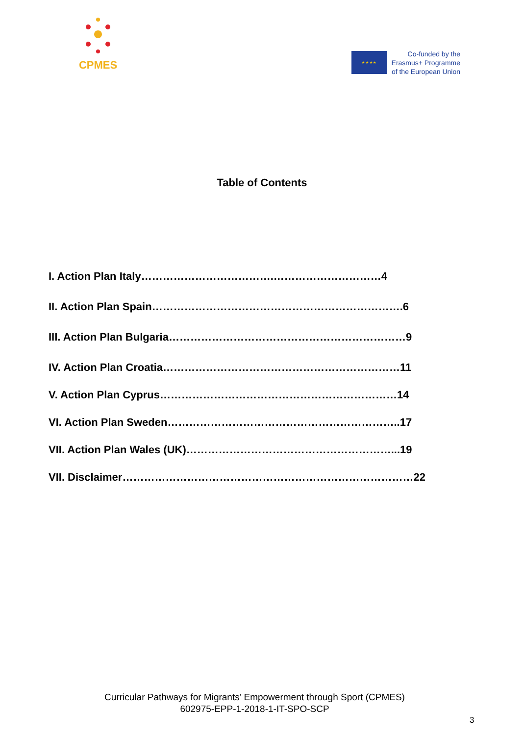CPMES
★ ★ ★ ★
Co-funded by the
Erasmus+ Programme
of the European Union
Table of Contents
I. Action Plan Italy……………………………….…………………………4
II. Action Plan Spain…………………………………………………………….6
III. Action Plan Bulgaria…………………………………………………………9
IV. Action Plan Croatia…………………………………………………………11
V. Action Plan Cyprus…………………………………………………………14
VI. Action Plan Sweden………………………………………………………..17
VII. Action Plan Wales (UK)…………………………………………………...19
VII. Disclaimer………………………………………………………………………22
Curricular Pathways for Migrants’ Empowerment through Sport (CPMES)
602975-EPP-1-2018-1-IT-SPO-SCP
3